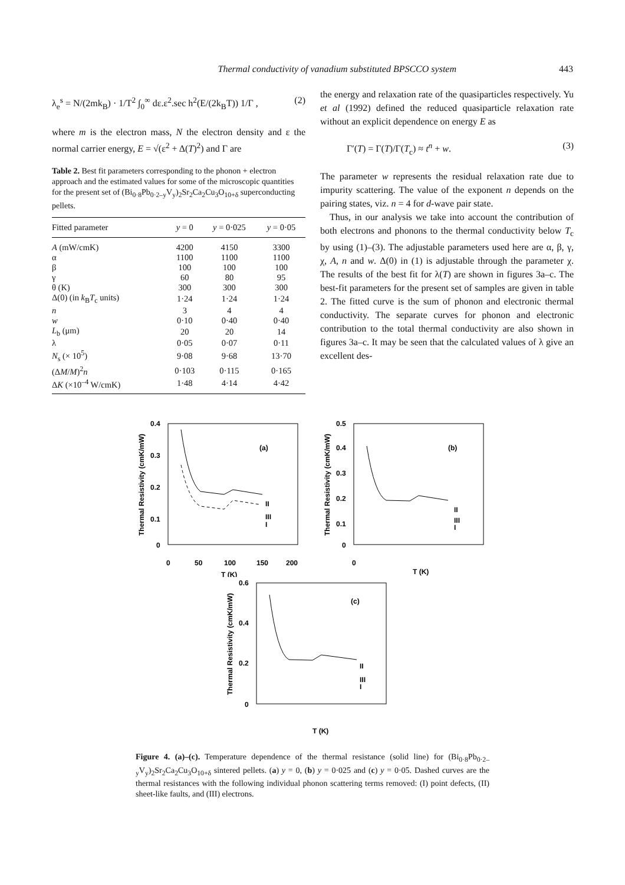Thermal conductivity of vanadium substituted BPSCCO system 443
λ<sub>e</sub><sup>s</sup> = N/(2mk<sub>B</sub>) · 1/T<sup>2</sup> ∫<sub>0</sub><sup>∞</sup> dε.ε<sup>2</sup>.sec h<sup>2</sup>(E/(2k<sub>B</sub>T)) 1/Γ , (2)
where m is the electron mass, N the electron density and ε the normal carrier energy, E = √(ε<sup>2</sup> + Δ(T)<sup>2</sup>) and Γ are
Table 2. Best fit parameters corresponding to the phonon + electron approach and the estimated values for some of the microscopic quantities for the present set of (Bi<sub>0·8</sub>Pb<sub>0·2–y</sub>V<sub>y</sub>)<sub>2</sub>Sr<sub>2</sub>Ca<sub>2</sub>Cu<sub>3</sub>O<sub>10+δ</sub> superconducting pellets.
| Fitted parameter | y = 0 | y = 0·025 | y = 0·05 |
| --- | --- | --- | --- |
| A (mW/cmK) | 4200 | 4150 | 3300 |
| α | 1100 | 1100 | 1100 |
| β | 100 | 100 | 100 |
| γ | 60 | 80 | 95 |
| θ (K) | 300 | 300 | 300 |
| Δ(0) (in k<sub>B</sub> T<sub>c</sub> units) | 1·24 | 1·24 | 1·24 |
| n | 3 | 4 | 4 |
| w | 0·10 | 0·40 | 0·40 |
| L<sub>b</sub> (μm) | 20 | 20 | 14 |
| λ | 0·05 | 0·07 | 0·11 |
| N<sub>s</sub> (× 10<sup>5</sup>) | 9·08 | 9·68 | 13·70 |
| (Δ M / M )<sup>2</sup> n | 0·103 | 0·115 | 0·165 |
| Δ K (×10<sup>–4</sup> W/cmK) | 1·48 | 4·14 | 4·42 |
the energy and relaxation rate of the quasiparticles respectively. Yu et al (1992) defined the reduced quasiparticle relaxation rate without an explicit dependence on energy E as
Γ′(T) = Γ(T)/Γ(T<sub>c</sub>) ≈ t<sup>n</sup> + w. (3)
The parameter w represents the residual relaxation rate due to impurity scattering. The value of the exponent n depends on the pairing states, viz. n = 4 for d-wave pair state.
Thus, in our analysis we take into account the contribution of both electrons and phonons to the thermal conductivity below T<sub>c</sub> by using (1)–(3). The adjustable parameters used here are α, β, γ, χ, A, n and w. Δ(0) in (1) is adjustable through the parameter χ. The results of the best fit for λ(T) are shown in figures 3a–c. The best-fit parameters for the present set of samples are given in table 2. The fitted curve is the sum of phonon and electronic thermal conductivity. The separate curves for phonon and electronic contribution to the total thermal conductivity are also shown in figures 3a–c. It may be seen that the calculated values of λ give an excellent des-
Thermal Resistivity (cmK/mW)
0.4
0.3
0.2
0.1
0
0
50
100
150
200
T (K)
(a)
II
III
I
Thermal Resistivity (cmK/mW)
0.5
0.4
0.3
0.2
0.1
0
0
T (K)
(b)
II
III
I
Thermal Resistivity (cmK/mW)
0.6
0.4
0.2
0
T (K)
(c)
II
III
I
Figure 4. (a)–(c). Temperature dependence of the thermal resistance (solid line) for (Bi<sub>0·8</sub>Pb<sub>0·2–y</sub>V<sub>y</sub>)<sub>2</sub>Sr<sub>2</sub>Ca<sub>2</sub>Cu<sub>3</sub>O<sub>10+δ</sub> sintered pellets. (a) y = 0, (b) y = 0·025 and (c) y = 0·05. Dashed curves are the thermal resistances with the following individual phonon scattering terms removed: (I) point defects, (II) sheet-like faults, and (III) electrons.